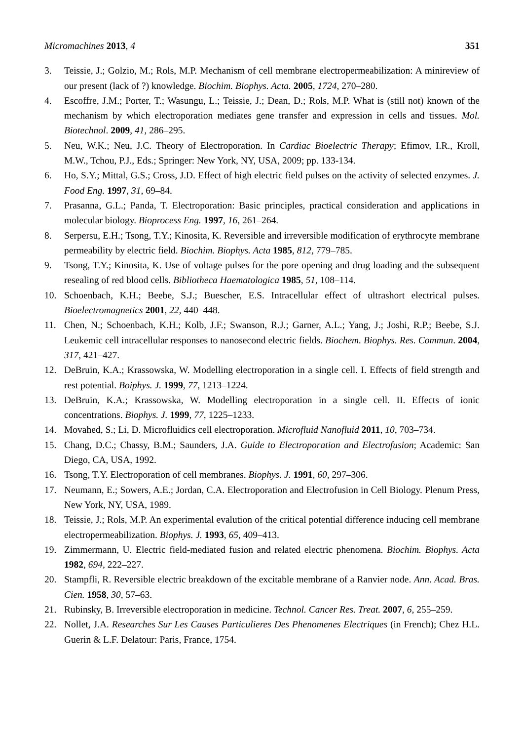Micromachines 2013, 4 351
3. Teissie, J.; Golzio, M.; Rols, M.P. Mechanism of cell membrane electropermeabilization: A minireview of our present (lack of ?) knowledge. Biochim. Biophys. Acta. 2005, 1724, 270–280.
4. Escoffre, J.M.; Porter, T.; Wasungu, L.; Teissie, J.; Dean, D.; Rols, M.P. What is (still not) known of the mechanism by which electroporation mediates gene transfer and expression in cells and tissues. Mol. Biotechnol. 2009, 41, 286–295.
5. Neu, W.K.; Neu, J.C. Theory of Electroporation. In Cardiac Bioelectric Therapy; Efimov, I.R., Kroll, M.W., Tchou, P.J., Eds.; Springer: New York, NY, USA, 2009; pp. 133-134.
6. Ho, S.Y.; Mittal, G.S.; Cross, J.D. Effect of high electric field pulses on the activity of selected enzymes. J. Food Eng. 1997, 31, 69–84.
7. Prasanna, G.L.; Panda, T. Electroporation: Basic principles, practical consideration and applications in molecular biology. Bioprocess Eng. 1997, 16, 261–264.
8. Serpersu, E.H.; Tsong, T.Y.; Kinosita, K. Reversible and irreversible modification of erythrocyte membrane permeability by electric field. Biochim. Biophys. Acta 1985, 812, 779–785.
9. Tsong, T.Y.; Kinosita, K. Use of voltage pulses for the pore opening and drug loading and the subsequent resealing of red blood cells. Bibliotheca Haematologica 1985, 51, 108–114.
10. Schoenbach, K.H.; Beebe, S.J.; Buescher, E.S. Intracellular effect of ultrashort electrical pulses. Bioelectromagnetics 2001, 22, 440–448.
11. Chen, N.; Schoenbach, K.H.; Kolb, J.F.; Swanson, R.J.; Garner, A.L.; Yang, J.; Joshi, R.P.; Beebe, S.J. Leukemic cell intracellular responses to nanosecond electric fields. Biochem. Biophys. Res. Commun. 2004, 317, 421–427.
12. DeBruin, K.A.; Krassowska, W. Modelling electroporation in a single cell. I. Effects of field strength and rest potential. Boiphys. J. 1999, 77, 1213–1224.
13. DeBruin, K.A.; Krassowska, W. Modelling electroporation in a single cell. II. Effects of ionic concentrations. Biophys. J. 1999, 77, 1225–1233.
14. Movahed, S.; Li, D. Microfluidics cell electroporation. Microfluid Nanofluid 2011, 10, 703–734.
15. Chang, D.C.; Chassy, B.M.; Saunders, J.A. Guide to Electroporation and Electrofusion; Academic: San Diego, CA, USA, 1992.
16. Tsong, T.Y. Electroporation of cell membranes. Biophys. J. 1991, 60, 297–306.
17. Neumann, E.; Sowers, A.E.; Jordan, C.A. Electroporation and Electrofusion in Cell Biology. Plenum Press, New York, NY, USA, 1989.
18. Teissie, J.; Rols, M.P. An experimental evalution of the critical potential difference inducing cell membrane electropermeabilization. Biophys. J. 1993, 65, 409–413.
19. Zimmermann, U. Electric field-mediated fusion and related electric phenomena. Biochim. Biophys. Acta 1982, 694, 222–227.
20. Stampfli, R. Reversible electric breakdown of the excitable membrane of a Ranvier node. Ann. Acad. Bras. Cien. 1958, 30, 57–63.
21. Rubinsky, B. Irreversible electroporation in medicine. Technol. Cancer Res. Treat. 2007, 6, 255–259.
22. Nollet, J.A. Researches Sur Les Causes Particulieres Des Phenomenes Electriques (in French); Chez H.L. Guerin & L.F. Delatour: Paris, France, 1754.